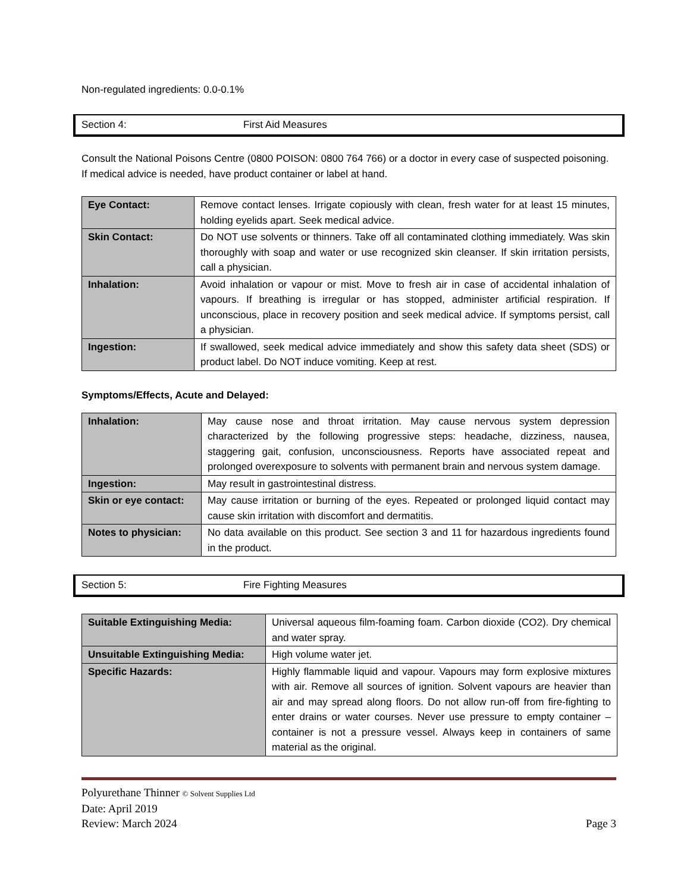Non-regulated ingredients: 0.0-0.1%
Section 4: First Aid Measures
Consult the National Poisons Centre (0800 POISON: 0800 764 766) or a doctor in every case of suspected poisoning. If medical advice is needed, have product container or label at hand.
| Eye Contact: | Remove contact lenses. Irrigate copiously with clean, fresh water for at least 15 minutes, holding eyelids apart. Seek medical advice. |
| Skin Contact: | Do NOT use solvents or thinners. Take off all contaminated clothing immediately. Was skin thoroughly with soap and water or use recognized skin cleanser. If skin irritation persists, call a physician. |
| Inhalation: | Avoid inhalation or vapour or mist. Move to fresh air in case of accidental inhalation of vapours. If breathing is irregular or has stopped, administer artificial respiration. If unconscious, place in recovery position and seek medical advice. If symptoms persist, call a physician. |
| Ingestion: | If swallowed, seek medical advice immediately and show this safety data sheet (SDS) or product label. Do NOT induce vomiting. Keep at rest. |
Symptoms/Effects, Acute and Delayed:
| Inhalation: | May cause nose and throat irritation. May cause nervous system depression characterized by the following progressive steps: headache, dizziness, nausea, staggering gait, confusion, unconsciousness. Reports have associated repeat and prolonged overexposure to solvents with permanent brain and nervous system damage. |
| Ingestion: | May result in gastrointestinal distress. |
| Skin or eye contact: | May cause irritation or burning of the eyes. Repeated or prolonged liquid contact may cause skin irritation with discomfort and dermatitis. |
| Notes to physician: | No data available on this product. See section 3 and 11 for hazardous ingredients found in the product. |
Section 5: Fire Fighting Measures
| Suitable Extinguishing Media: | Universal aqueous film-foaming foam. Carbon dioxide (CO2). Dry chemical and water spray. |
| Unsuitable Extinguishing Media: | High volume water jet. |
| Specific Hazards: | Highly flammable liquid and vapour. Vapours may form explosive mixtures with air. Remove all sources of ignition. Solvent vapours are heavier than air and may spread along floors. Do not allow run-off from fire-fighting to enter drains or water courses. Never use pressure to empty container – container is not a pressure vessel. Always keep in containers of same material as the original. |
Polyurethane Thinner © Solvent Supplies Ltd
Date: April 2019
Review: March 2024 Page 3